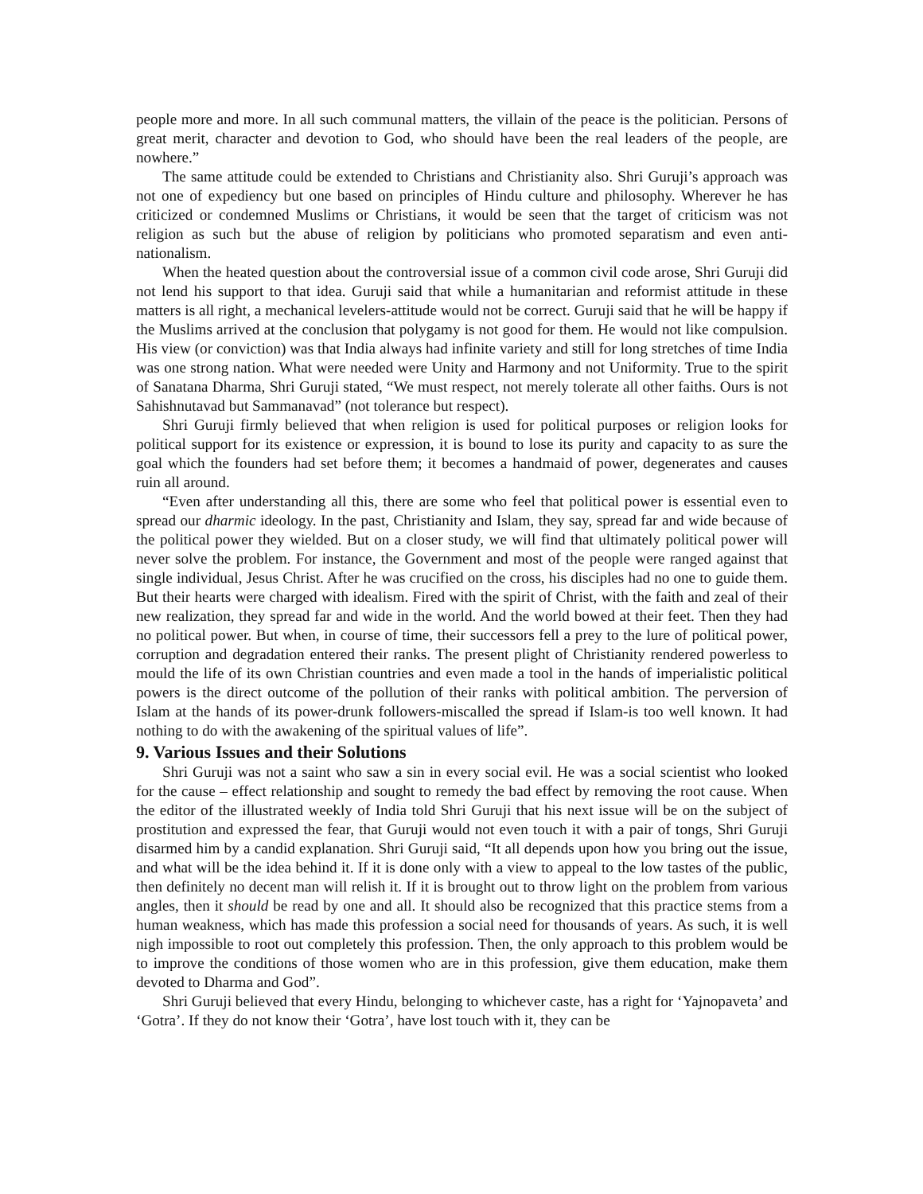people more and more. In all such communal matters, the villain of the peace is the politician. Persons of great merit, character and devotion to God, who should have been the real leaders of the people, are nowhere.”
The same attitude could be extended to Christians and Christianity also. Shri Guruji’s approach was not one of expediency but one based on principles of Hindu culture and philosophy. Wherever he has criticized or condemned Muslims or Christians, it would be seen that the target of criticism was not religion as such but the abuse of religion by politicians who promoted separatism and even anti-nationalism.
When the heated question about the controversial issue of a common civil code arose, Shri Guruji did not lend his support to that idea. Guruji said that while a humanitarian and reformist attitude in these matters is all right, a mechanical levelers-attitude would not be correct. Guruji said that he will be happy if the Muslims arrived at the conclusion that polygamy is not good for them. He would not like compulsion. His view (or conviction) was that India always had infinite variety and still for long stretches of time India was one strong nation. What were needed were Unity and Harmony and not Uniformity. True to the spirit of Sanatana Dharma, Shri Guruji stated, “We must respect, not merely tolerate all other faiths. Ours is not Sahishnutavad but Sammanavad” (not tolerance but respect).
Shri Guruji firmly believed that when religion is used for political purposes or religion looks for political support for its existence or expression, it is bound to lose its purity and capacity to as sure the goal which the founders had set before them; it becomes a handmaid of power, degenerates and causes ruin all around.
“Even after understanding all this, there are some who feel that political power is essential even to spread our dharmic ideology. In the past, Christianity and Islam, they say, spread far and wide because of the political power they wielded. But on a closer study, we will find that ultimately political power will never solve the problem. For instance, the Government and most of the people were ranged against that single individual, Jesus Christ. After he was crucified on the cross, his disciples had no one to guide them. But their hearts were charged with idealism. Fired with the spirit of Christ, with the faith and zeal of their new realization, they spread far and wide in the world. And the world bowed at their feet. Then they had no political power. But when, in course of time, their successors fell a prey to the lure of political power, corruption and degradation entered their ranks. The present plight of Christianity rendered powerless to mould the life of its own Christian countries and even made a tool in the hands of imperialistic political powers is the direct outcome of the pollution of their ranks with political ambition. The perversion of Islam at the hands of its power-drunk followers-miscalled the spread if Islam-is too well known. It had nothing to do with the awakening of the spiritual values of life”.
9. Various Issues and their Solutions
Shri Guruji was not a saint who saw a sin in every social evil. He was a social scientist who looked for the cause – effect relationship and sought to remedy the bad effect by removing the root cause. When the editor of the illustrated weekly of India told Shri Guruji that his next issue will be on the subject of prostitution and expressed the fear, that Guruji would not even touch it with a pair of tongs, Shri Guruji disarmed him by a candid explanation. Shri Guruji said, “It all depends upon how you bring out the issue, and what will be the idea behind it. If it is done only with a view to appeal to the low tastes of the public, then definitely no decent man will relish it. If it is brought out to throw light on the problem from various angles, then it should be read by one and all. It should also be recognized that this practice stems from a human weakness, which has made this profession a social need for thousands of years. As such, it is well nigh impossible to root out completely this profession. Then, the only approach to this problem would be to improve the conditions of those women who are in this profession, give them education, make them devoted to Dharma and God”.
Shri Guruji believed that every Hindu, belonging to whichever caste, has a right for ‘Yajnopaveta’ and ‘Gotra’. If they do not know their ‘Gotra’, have lost touch with it, they can be